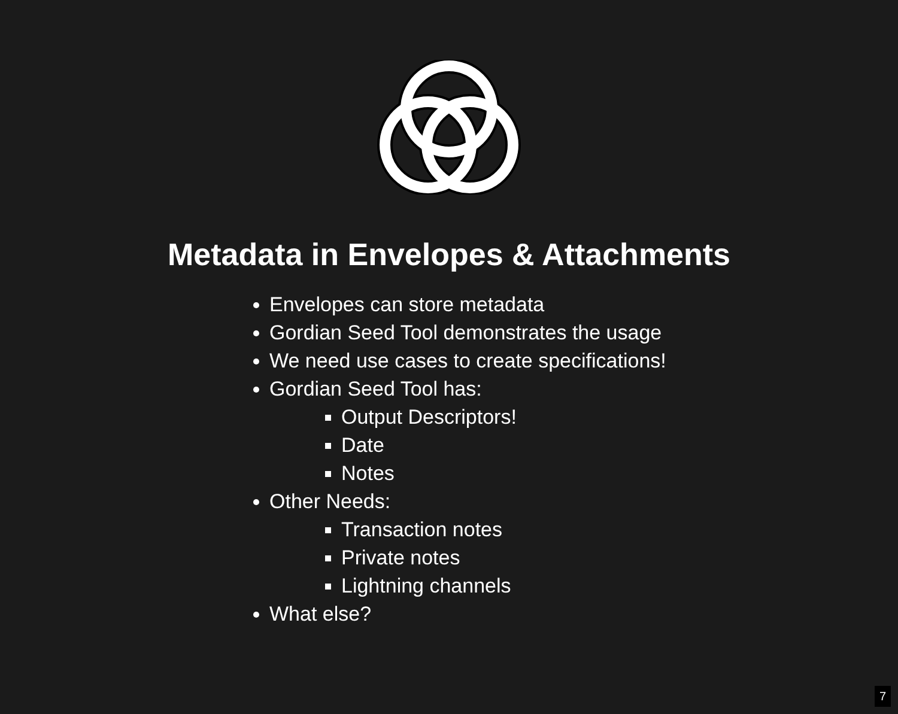Metadata in Envelopes & Attachments
Envelopes can store metadata
Gordian Seed Tool demonstrates the usage
We need use cases to create specifications!
Gordian Seed Tool has:
Output Descriptors!
Date
Notes
Other Needs:
Transaction notes
Private notes
Lightning channels
What else?
7